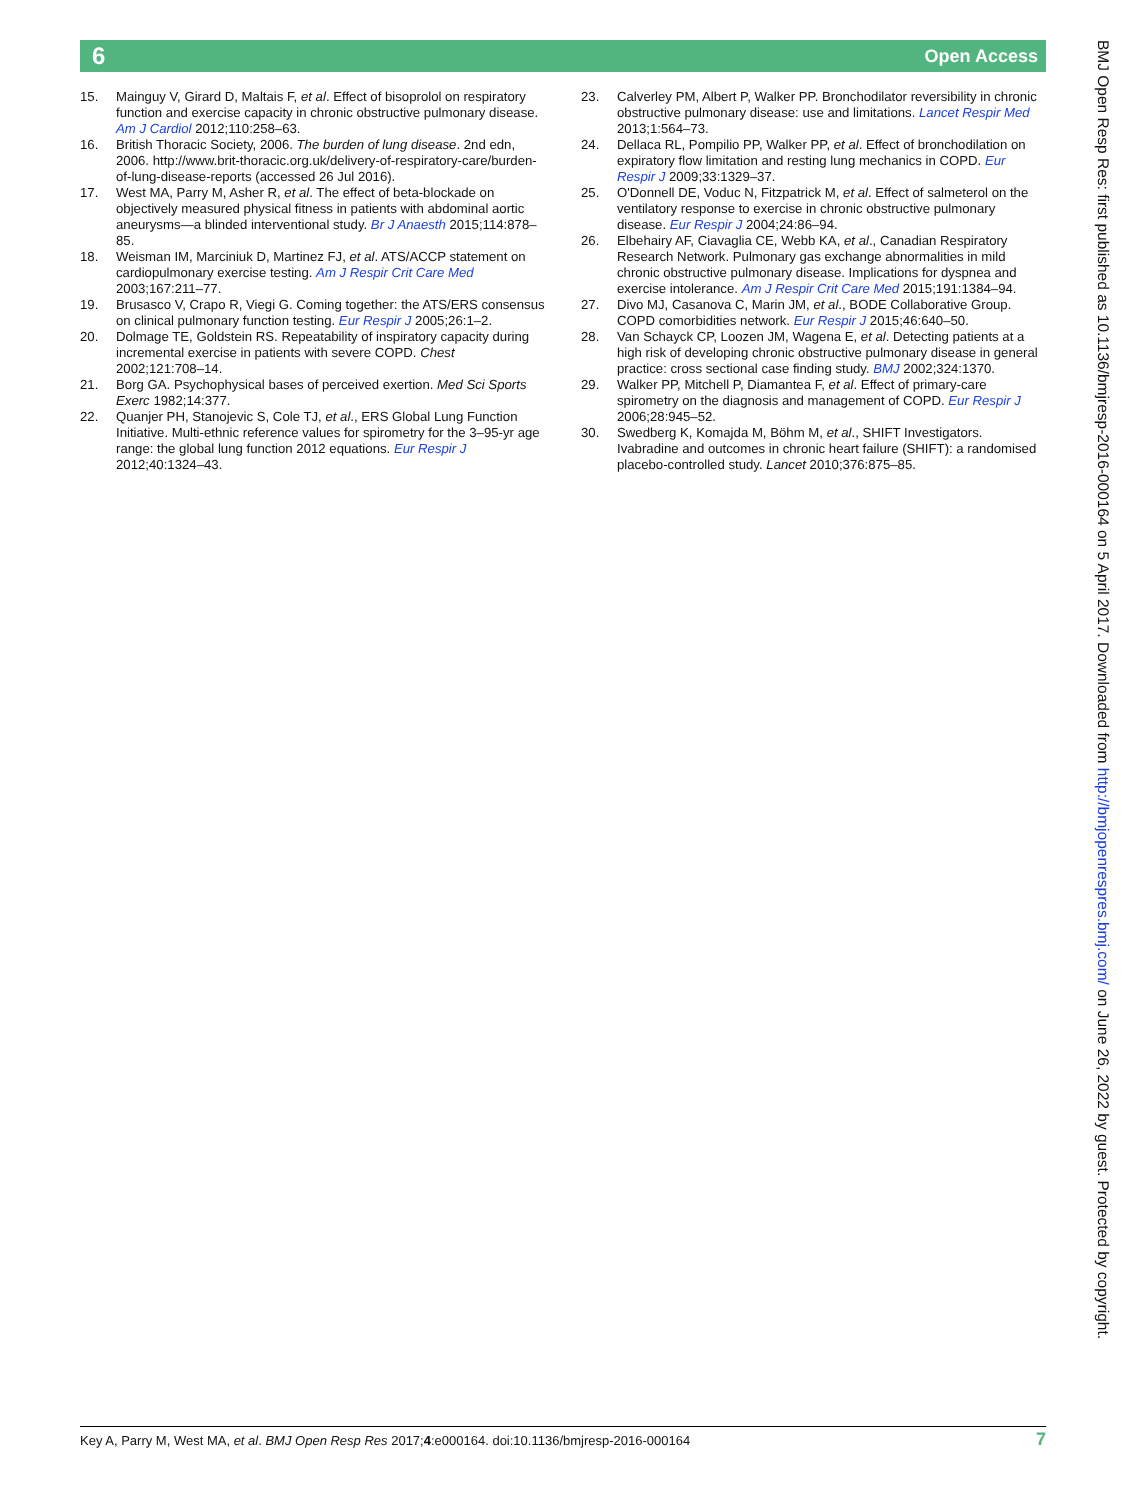Open Access 6
15. Mainguy V, Girard D, Maltais F, et al. Effect of bisoprolol on respiratory function and exercise capacity in chronic obstructive pulmonary disease. Am J Cardiol 2012;110:258–63.
16. British Thoracic Society, 2006. The burden of lung disease. 2nd edn, 2006. http://www.brit-thoracic.org.uk/delivery-of-respiratory-care/burden-of-lung-disease-reports (accessed 26 Jul 2016).
17. West MA, Parry M, Asher R, et al. The effect of beta-blockade on objectively measured physical fitness in patients with abdominal aortic aneurysms—a blinded interventional study. Br J Anaesth 2015;114:878–85.
18. Weisman IM, Marciniuk D, Martinez FJ, et al. ATS/ACCP statement on cardiopulmonary exercise testing. Am J Respir Crit Care Med 2003;167:211–77.
19. Brusasco V, Crapo R, Viegi G. Coming together: the ATS/ERS consensus on clinical pulmonary function testing. Eur Respir J 2005;26:1–2.
20. Dolmage TE, Goldstein RS. Repeatability of inspiratory capacity during incremental exercise in patients with severe COPD. Chest 2002;121:708–14.
21. Borg GA. Psychophysical bases of perceived exertion. Med Sci Sports Exerc 1982;14:377.
22. Quanjer PH, Stanojevic S, Cole TJ, et al., ERS Global Lung Function Initiative. Multi-ethnic reference values for spirometry for the 3–95-yr age range: the global lung function 2012 equations. Eur Respir J 2012;40:1324–43.
23. Calverley PM, Albert P, Walker PP. Bronchodilator reversibility in chronic obstructive pulmonary disease: use and limitations. Lancet Respir Med 2013;1:564–73.
24. Dellaca RL, Pompilio PP, Walker PP, et al. Effect of bronchodilation on expiratory flow limitation and resting lung mechanics in COPD. Eur Respir J 2009;33:1329–37.
25. O'Donnell DE, Voduc N, Fitzpatrick M, et al. Effect of salmeterol on the ventilatory response to exercise in chronic obstructive pulmonary disease. Eur Respir J 2004;24:86–94.
26. Elbehairy AF, Ciavaglia CE, Webb KA, et al., Canadian Respiratory Research Network. Pulmonary gas exchange abnormalities in mild chronic obstructive pulmonary disease. Implications for dyspnea and exercise intolerance. Am J Respir Crit Care Med 2015;191:1384–94.
27. Divo MJ, Casanova C, Marin JM, et al., BODE Collaborative Group. COPD comorbidities network. Eur Respir J 2015;46:640–50.
28. Van Schayck CP, Loozen JM, Wagena E, et al. Detecting patients at a high risk of developing chronic obstructive pulmonary disease in general practice: cross sectional case finding study. BMJ 2002;324:1370.
29. Walker PP, Mitchell P, Diamantea F, et al. Effect of primary-care spirometry on the diagnosis and management of COPD. Eur Respir J 2006;28:945–52.
30. Swedberg K, Komajda M, Böhm M, et al., SHIFT Investigators. Ivabradine and outcomes in chronic heart failure (SHIFT): a randomised placebo-controlled study. Lancet 2010;376:875–85.
BMJ Open Resp Res: first published as 10.1136/bmjresp-2016-000164 on 5 April 2017. Downloaded from http://bmjopenrespres.bmj.com/ on June 26, 2022 by guest. Protected by copyright.
Key A, Parry M, West MA, et al. BMJ Open Resp Res 2017;4:e000164. doi:10.1136/bmjresp-2016-000164 7